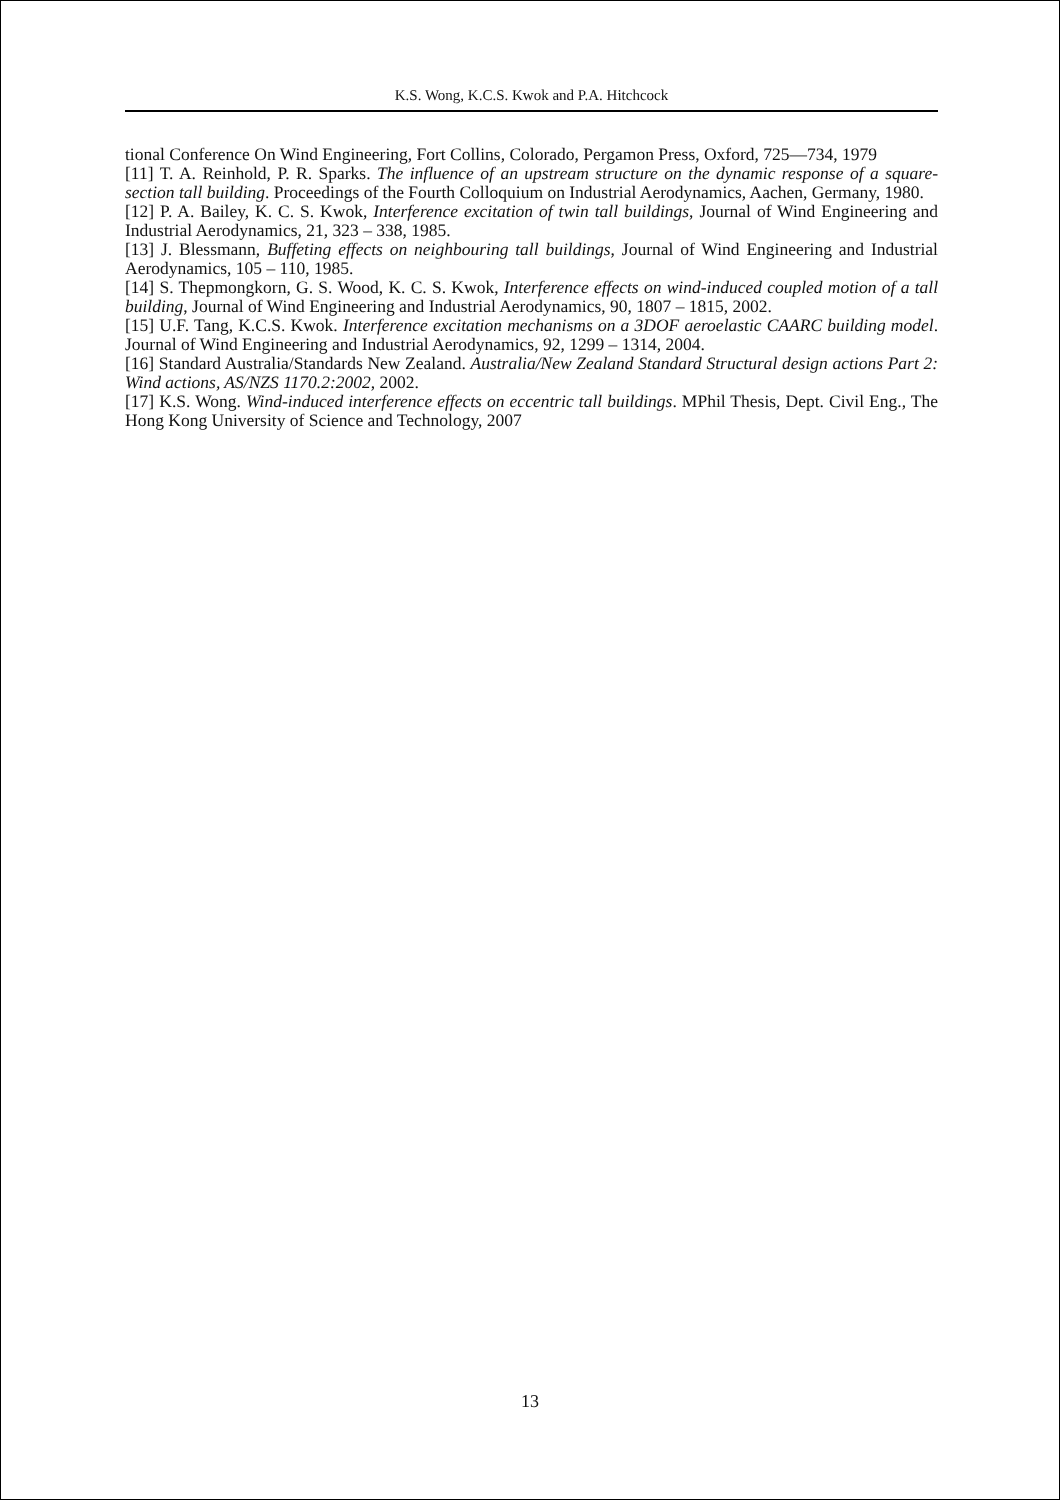K.S. Wong, K.C.S. Kwok and P.A. Hitchcock
tional Conference On Wind Engineering, Fort Collins, Colorado, Pergamon Press, Oxford, 725—734, 1979
[11] T. A. Reinhold, P. R. Sparks. The influence of an upstream structure on the dynamic response of a square-section tall building. Proceedings of the Fourth Colloquium on Industrial Aerodynamics, Aachen, Germany, 1980.
[12] P. A. Bailey, K. C. S. Kwok, Interference excitation of twin tall buildings, Journal of Wind Engineering and Industrial Aerodynamics, 21, 323 – 338, 1985.
[13] J. Blessmann, Buffeting effects on neighbouring tall buildings, Journal of Wind Engineering and Industrial Aerodynamics, 105 – 110, 1985.
[14] S. Thepmongkorn, G. S. Wood, K. C. S. Kwok, Interference effects on wind-induced coupled motion of a tall building, Journal of Wind Engineering and Industrial Aerodynamics, 90, 1807 – 1815, 2002.
[15] U.F. Tang, K.C.S. Kwok. Interference excitation mechanisms on a 3DOF aeroelastic CAARC building model. Journal of Wind Engineering and Industrial Aerodynamics, 92, 1299 – 1314, 2004.
[16] Standard Australia/Standards New Zealand. Australia/New Zealand Standard Structural design actions Part 2: Wind actions, AS/NZS 1170.2:2002, 2002.
[17] K.S. Wong. Wind-induced interference effects on eccentric tall buildings. MPhil Thesis, Dept. Civil Eng., The Hong Kong University of Science and Technology, 2007
13